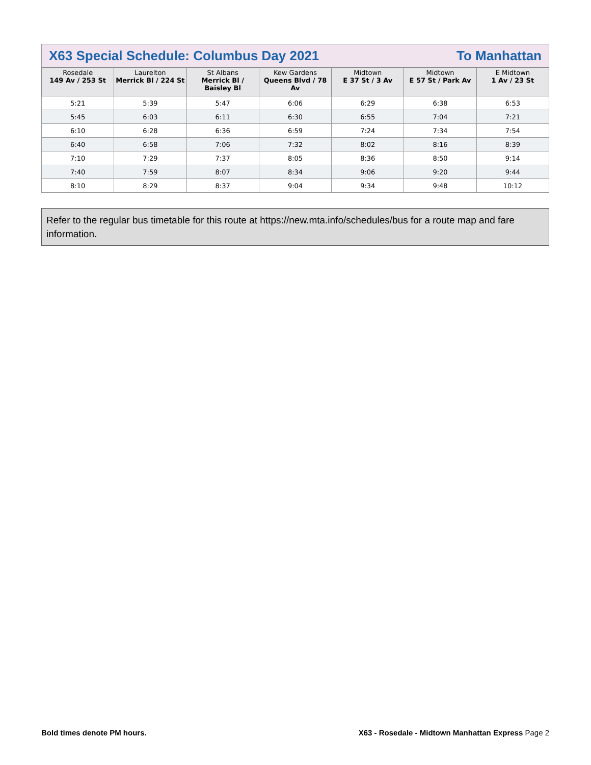X63 Special Schedule: Columbus Day 2021 To Manhattan
| Rosedale 149 Av / 253 St | Laurelton Merrick Bl / 224 St | St Albans Merrick Bl / Baisley Bl | Kew Gardens Queens Blvd / 78 Av | Midtown E 37 St / 3 Av | Midtown E 57 St / Park Av | E Midtown 1 Av / 23 St |
| --- | --- | --- | --- | --- | --- | --- |
| 5:21 | 5:39 | 5:47 | 6:06 | 6:29 | 6:38 | 6:53 |
| 5:45 | 6:03 | 6:11 | 6:30 | 6:55 | 7:04 | 7:21 |
| 6:10 | 6:28 | 6:36 | 6:59 | 7:24 | 7:34 | 7:54 |
| 6:40 | 6:58 | 7:06 | 7:32 | 8:02 | 8:16 | 8:39 |
| 7:10 | 7:29 | 7:37 | 8:05 | 8:36 | 8:50 | 9:14 |
| 7:40 | 7:59 | 8:07 | 8:34 | 9:06 | 9:20 | 9:44 |
| 8:10 | 8:29 | 8:37 | 9:04 | 9:34 | 9:48 | 10:12 |
Refer to the regular bus timetable for this route at https://new.mta.info/schedules/bus for a route map and fare information.
Bold times denote PM hours. X63 - Rosedale - Midtown Manhattan Express Page 2